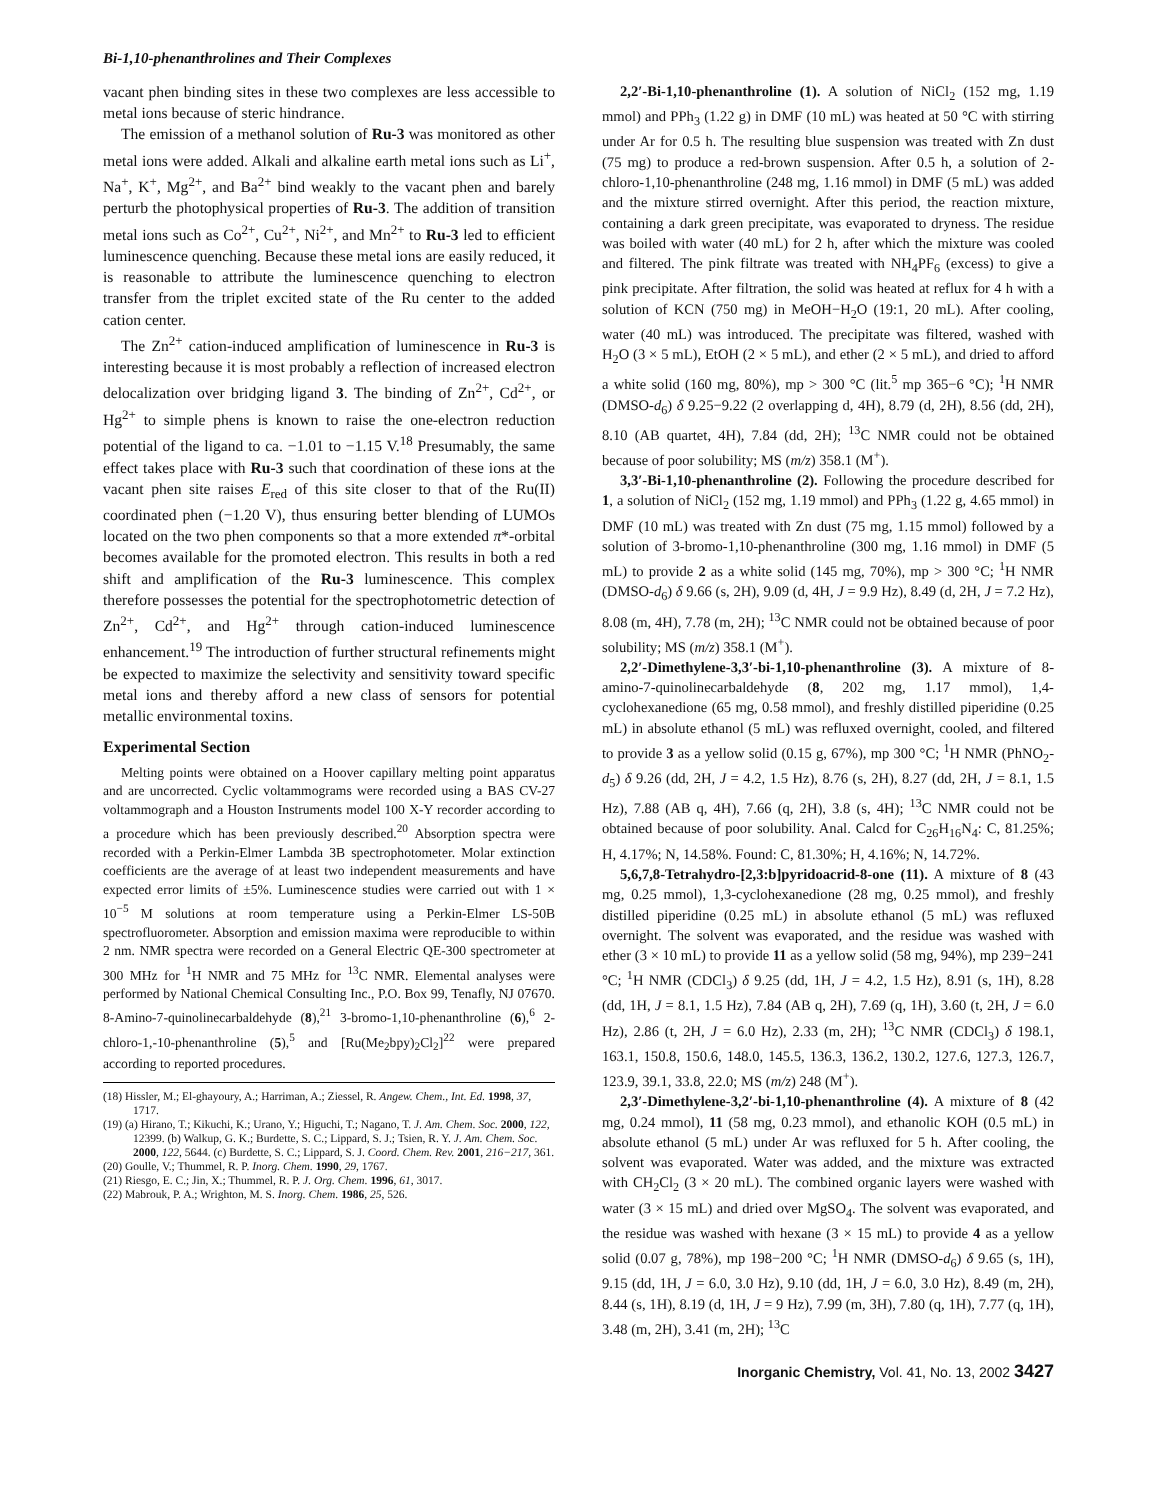Bi-1,10-phenanthrolines and Their Complexes
vacant phen binding sites in these two complexes are less accessible to metal ions because of steric hindrance.
The emission of a methanol solution of Ru-3 was monitored as other metal ions were added. Alkali and alkaline earth metal ions such as Li<sup>+</sup>, Na<sup>+</sup>, K<sup>+</sup>, Mg<sup>2+</sup>, and Ba<sup>2+</sup> bind weakly to the vacant phen and barely perturb the photophysical properties of Ru-3. The addition of transition metal ions such as Co<sup>2+</sup>, Cu<sup>2+</sup>, Ni<sup>2+</sup>, and Mn<sup>2+</sup> to Ru-3 led to efficient luminescence quenching. Because these metal ions are easily reduced, it is reasonable to attribute the luminescence quenching to electron transfer from the triplet excited state of the Ru center to the added cation center.
The Zn<sup>2+</sup> cation-induced amplification of luminescence in Ru-3 is interesting because it is most probably a reflection of increased electron delocalization over bridging ligand 3. The binding of Zn<sup>2+</sup>, Cd<sup>2+</sup>, or Hg<sup>2+</sup> to simple phens is known to raise the one-electron reduction potential of the ligand to ca. −1.01 to −1.15 V.<sup>18</sup> Presumably, the same effect takes place with Ru-3 such that coordination of these ions at the vacant phen site raises E<sub>red</sub> of this site closer to that of the Ru(II) coordinated phen (−1.20 V), thus ensuring better blending of LUMOs located on the two phen components so that a more extended π*-orbital becomes available for the promoted electron. This results in both a red shift and amplification of the Ru-3 luminescence. This complex therefore possesses the potential for the spectrophotometric detection of Zn<sup>2+</sup>, Cd<sup>2+</sup>, and Hg<sup>2+</sup> through cation-induced luminescence enhancement.<sup>19</sup> The introduction of further structural refinements might be expected to maximize the selectivity and sensitivity toward specific metal ions and thereby afford a new class of sensors for potential metallic environmental toxins.
Experimental Section
Melting points were obtained on a Hoover capillary melting point apparatus and are uncorrected. Cyclic voltammograms were recorded using a BAS CV-27 voltammograph and a Houston Instruments model 100 X-Y recorder according to a procedure which has been previously described.<sup>20</sup> Absorption spectra were recorded with a Perkin-Elmer Lambda 3B spectrophotometer. Molar extinction coefficients are the average of at least two independent measurements and have expected error limits of ±5%. Luminescence studies were carried out with 1 × 10<sup>−5</sup> M solutions at room temperature using a Perkin-Elmer LS-50B spectrofluorometer. Absorption and emission maxima were reproducible to within 2 nm. NMR spectra were recorded on a General Electric QE-300 spectrometer at 300 MHz for <sup>1</sup>H NMR and 75 MHz for <sup>13</sup>C NMR. Elemental analyses were performed by National Chemical Consulting Inc., P.O. Box 99, Tenafly, NJ 07670. 8-Amino-7-quinolinecarbaldehyde (8),<sup>21</sup> 3-bromo-1,10-phenanthroline (6),<sup>6</sup> 2-chloro-1,-10-phenanthroline (5),<sup>5</sup> and [Ru(Me<sub>2</sub>bpy)<sub>2</sub>Cl<sub>2</sub>]<sup>22</sup> were prepared according to reported procedures.
(18) Hissler, M.; El-ghayoury, A.; Harriman, A.; Ziessel, R. Angew. Chem., Int. Ed. 1998, 37, 1717.
(19) (a) Hirano, T.; Kikuchi, K.; Urano, Y.; Higuchi, T.; Nagano, T. J. Am. Chem. Soc. 2000, 122, 12399. (b) Walkup, G. K.; Burdette, S. C.; Lippard, S. J.; Tsien, R. Y. J. Am. Chem. Soc. 2000, 122, 5644. (c) Burdette, S. C.; Lippard, S. J. Coord. Chem. Rev. 2001, 216−217, 361.
(20) Goulle, V.; Thummel, R. P. Inorg. Chem. 1990, 29, 1767.
(21) Riesgo, E. C.; Jin, X.; Thummel, R. P. J. Org. Chem. 1996, 61, 3017.
(22) Mabrouk, P. A.; Wrighton, M. S. Inorg. Chem. 1986, 25, 526.
2,2′-Bi-1,10-phenanthroline (1). A solution of NiCl<sub>2</sub> (152 mg, 1.19 mmol) and PPh<sub>3</sub> (1.22 g) in DMF (10 mL) was heated at 50 °C with stirring under Ar for 0.5 h. The resulting blue suspension was treated with Zn dust (75 mg) to produce a red-brown suspension. After 0.5 h, a solution of 2-chloro-1,10-phenanthroline (248 mg, 1.16 mmol) in DMF (5 mL) was added and the mixture stirred overnight. After this period, the reaction mixture, containing a dark green precipitate, was evaporated to dryness. The residue was boiled with water (40 mL) for 2 h, after which the mixture was cooled and filtered. The pink filtrate was treated with NH<sub>4</sub>PF<sub>6</sub> (excess) to give a pink precipitate. After filtration, the solid was heated at reflux for 4 h with a solution of KCN (750 mg) in MeOH−H<sub>2</sub>O (19:1, 20 mL). After cooling, water (40 mL) was introduced. The precipitate was filtered, washed with H<sub>2</sub>O (3 × 5 mL), EtOH (2 × 5 mL), and ether (2 × 5 mL), and dried to afford a white solid (160 mg, 80%), mp > 300 °C (lit.<sup>5</sup> mp 365−6 °C); <sup>1</sup>H NMR (DMSO-d<sub>6</sub>) δ 9.25−9.22 (2 overlapping d, 4H), 8.79 (d, 2H), 8.56 (dd, 2H), 8.10 (AB quartet, 4H), 7.84 (dd, 2H); <sup>13</sup>C NMR could not be obtained because of poor solubility; MS (m/z) 358.1 (M<sup>+</sup>).
3,3′-Bi-1,10-phenanthroline (2). Following the procedure described for 1, a solution of NiCl<sub>2</sub> (152 mg, 1.19 mmol) and PPh<sub>3</sub> (1.22 g, 4.65 mmol) in DMF (10 mL) was treated with Zn dust (75 mg, 1.15 mmol) followed by a solution of 3-bromo-1,10-phenanthroline (300 mg, 1.16 mmol) in DMF (5 mL) to provide 2 as a white solid (145 mg, 70%), mp > 300 °C; <sup>1</sup>H NMR (DMSO-d<sub>6</sub>) δ 9.66 (s, 2H), 9.09 (d, 4H, J = 9.9 Hz), 8.49 (d, 2H, J = 7.2 Hz), 8.08 (m, 4H), 7.78 (m, 2H); <sup>13</sup>C NMR could not be obtained because of poor solubility; MS (m/z) 358.1 (M<sup>+</sup>).
2,2′-Dimethylene-3,3′-bi-1,10-phenanthroline (3). A mixture of 8-amino-7-quinolinecarbaldehyde (8, 202 mg, 1.17 mmol), 1,4-cyclohexanedione (65 mg, 0.58 mmol), and freshly distilled piperidine (0.25 mL) in absolute ethanol (5 mL) was refluxed overnight, cooled, and filtered to provide 3 as a yellow solid (0.15 g, 67%), mp 300 °C; <sup>1</sup>H NMR (PhNO<sub>2</sub>-d<sub>5</sub>) δ 9.26 (dd, 2H, J = 4.2, 1.5 Hz), 8.76 (s, 2H), 8.27 (dd, 2H, J = 8.1, 1.5 Hz), 7.88 (AB q, 4H), 7.66 (q, 2H), 3.8 (s, 4H); <sup>13</sup>C NMR could not be obtained because of poor solubility. Anal. Calcd for C<sub>26</sub>H<sub>16</sub>N<sub>4</sub>: C, 81.25%; H, 4.17%; N, 14.58%. Found: C, 81.30%; H, 4.16%; N, 14.72%.
5,6,7,8-Tetrahydro-[2,3:b]pyridoacrid-8-one (11). A mixture of 8 (43 mg, 0.25 mmol), 1,3-cyclohexanedione (28 mg, 0.25 mmol), and freshly distilled piperidine (0.25 mL) in absolute ethanol (5 mL) was refluxed overnight. The solvent was evaporated, and the residue was washed with ether (3 × 10 mL) to provide 11 as a yellow solid (58 mg, 94%), mp 239−241 °C; <sup>1</sup>H NMR (CDCl<sub>3</sub>) δ 9.25 (dd, 1H, J = 4.2, 1.5 Hz), 8.91 (s, 1H), 8.28 (dd, 1H, J = 8.1, 1.5 Hz), 7.84 (AB q, 2H), 7.69 (q, 1H), 3.60 (t, 2H, J = 6.0 Hz), 2.86 (t, 2H, J = 6.0 Hz), 2.33 (m, 2H); <sup>13</sup>C NMR (CDCl<sub>3</sub>) δ 198.1, 163.1, 150.8, 150.6, 148.0, 145.5, 136.3, 136.2, 130.2, 127.6, 127.3, 126.7, 123.9, 39.1, 33.8, 22.0; MS (m/z) 248 (M<sup>+</sup>).
2,3′-Dimethylene-3,2′-bi-1,10-phenanthroline (4). A mixture of 8 (42 mg, 0.24 mmol), 11 (58 mg, 0.23 mmol), and ethanolic KOH (0.5 mL) in absolute ethanol (5 mL) under Ar was refluxed for 5 h. After cooling, the solvent was evaporated. Water was added, and the mixture was extracted with CH<sub>2</sub>Cl<sub>2</sub> (3 × 20 mL). The combined organic layers were washed with water (3 × 15 mL) and dried over MgSO<sub>4</sub>. The solvent was evaporated, and the residue was washed with hexane (3 × 15 mL) to provide 4 as a yellow solid (0.07 g, 78%), mp 198−200 °C; <sup>1</sup>H NMR (DMSO-d<sub>6</sub>) δ 9.65 (s, 1H), 9.15 (dd, 1H, J = 6.0, 3.0 Hz), 9.10 (dd, 1H, J = 6.0, 3.0 Hz), 8.49 (m, 2H), 8.44 (s, 1H), 8.19 (d, 1H, J = 9 Hz), 7.99 (m, 3H), 7.80 (q, 1H), 7.77 (q, 1H), 3.48 (m, 2H), 3.41 (m, 2H); <sup>13</sup>C
Inorganic Chemistry, Vol. 41, No. 13, 2002 3427